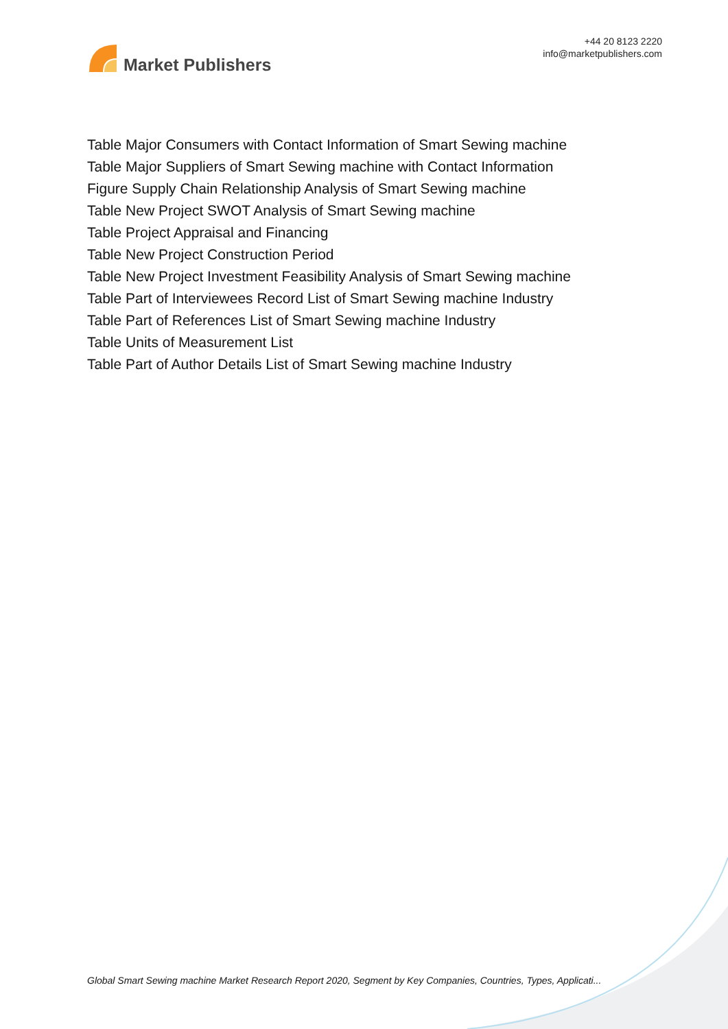Market Publishers
+44 20 8123 2220
info@marketpublishers.com
Table Major Consumers with Contact Information of Smart Sewing machine
Table Major Suppliers of Smart Sewing machine with Contact Information
Figure Supply Chain Relationship Analysis of Smart Sewing machine
Table New Project SWOT Analysis of Smart Sewing machine
Table Project Appraisal and Financing
Table New Project Construction Period
Table New Project Investment Feasibility Analysis of Smart Sewing machine
Table Part of Interviewees Record List of Smart Sewing machine Industry
Table Part of References List of Smart Sewing machine Industry
Table Units of Measurement List
Table Part of Author Details List of Smart Sewing machine Industry
Global Smart Sewing machine Market Research Report 2020, Segment by Key Companies, Countries, Types, Applicati...